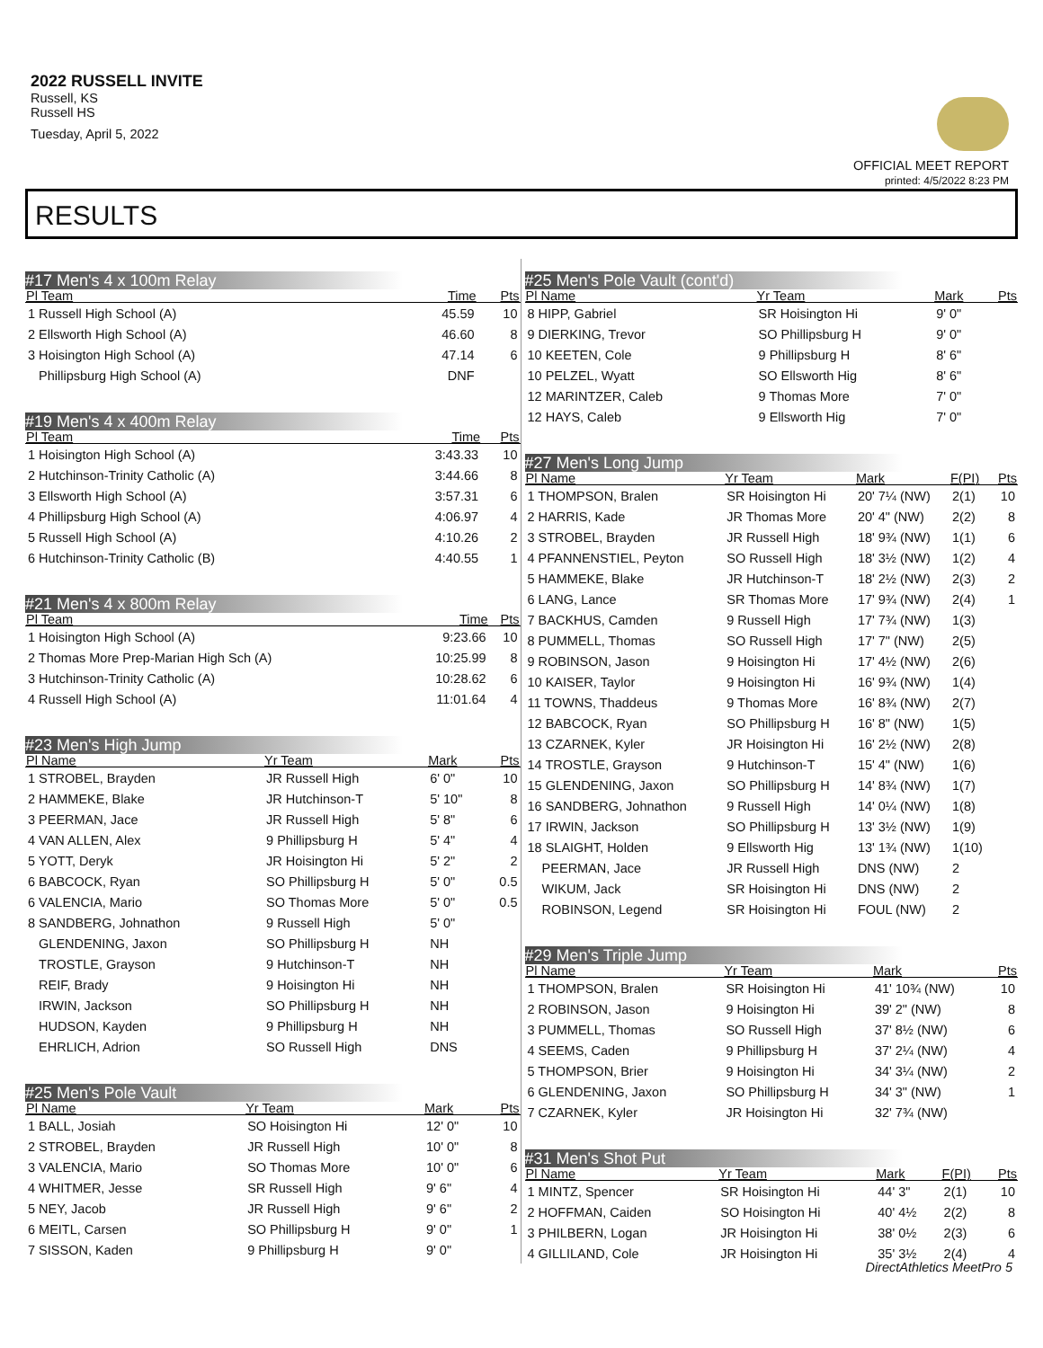2022 RUSSELL INVITE
Russell, KS
Russell HS
Tuesday, April 5, 2022
OFFICIAL MEET REPORT
printed: 4/5/2022 8:23 PM
RESULTS
#17 Men's 4 x 100m Relay
| Pl Team | Time | Pts |
| --- | --- | --- |
| 1 Russell High School (A) | 45.59 | 10 |
| 2 Ellsworth High School (A) | 46.60 | 8 |
| 3 Hoisington High School (A) | 47.14 | 6 |
| Phillipsburg High School (A) | DNF | |
#19 Men's 4 x 400m Relay
| Pl Team | Time | Pts |
| --- | --- | --- |
| 1 Hoisington High School (A) | 3:43.33 | 10 |
| 2 Hutchinson-Trinity Catholic (A) | 3:44.66 | 8 |
| 3 Ellsworth High School (A) | 3:57.31 | 6 |
| 4 Phillipsburg High School (A) | 4:06.97 | 4 |
| 5 Russell High School (A) | 4:10.26 | 2 |
| 6 Hutchinson-Trinity Catholic (B) | 4:40.55 | 1 |
#21 Men's 4 x 800m Relay
| Pl Team | Time | Pts |
| --- | --- | --- |
| 1 Hoisington High School (A) | 9:23.66 | 10 |
| 2 Thomas More Prep-Marian High Sch (A) | 10:25.99 | 8 |
| 3 Hutchinson-Trinity Catholic (A) | 10:28.62 | 6 |
| 4 Russell High School (A) | 11:01.64 | 4 |
#23 Men's High Jump
| Pl Name | Yr Team | Mark | Pts |
| --- | --- | --- | --- |
| 1 STROBEL, Brayden | JR Russell High | 6' 0" | 10 |
| 2 HAMMEKE, Blake | JR Hutchinson-T | 5' 10" | 8 |
| 3 PEERMAN, Jace | JR Russell High | 5' 8" | 6 |
| 4 VAN ALLEN, Alex | 9 Phillipsburg H | 5' 4" | 4 |
| 5 YOTT, Deryk | JR Hoisington Hi | 5' 2" | 2 |
| 6 BABCOCK, Ryan | SO Phillipsburg H | 5' 0" | 0.5 |
| 6 VALENCIA, Mario | SO Thomas More | 5' 0" | 0.5 |
| 8 SANDBERG, Johnathon | 9 Russell High | 5' 0" | |
| GLENDENING, Jaxon | SO Phillipsburg H | NH | |
| TROSTLE, Grayson | 9 Hutchinson-T | NH | |
| REIF, Brady | 9 Hoisington Hi | NH | |
| IRWIN, Jackson | SO Phillipsburg H | NH | |
| HUDSON, Kayden | 9 Phillipsburg H | NH | |
| EHRLICH, Adrion | SO Russell High | DNS | |
#25 Men's Pole Vault
| Pl Name | Yr Team | Mark | Pts |
| --- | --- | --- | --- |
| 1 BALL, Josiah | SO Hoisington Hi | 12' 0" | 10 |
| 2 STROBEL, Brayden | JR Russell High | 10' 0" | 8 |
| 3 VALENCIA, Mario | SO Thomas More | 10' 0" | 6 |
| 4 WHITMER, Jesse | SR Russell High | 9' 6" | 4 |
| 5 NEY, Jacob | JR Russell High | 9' 6" | 2 |
| 6 MEITL, Carsen | SO Phillipsburg H | 9' 0" | 1 |
| 7 SISSON, Kaden | 9 Phillipsburg H | 9' 0" | |
#25 Men's Pole Vault (cont'd)
| Pl Name | Yr Team | Mark | Pts |
| --- | --- | --- | --- |
| 8 HIPP, Gabriel | SR Hoisington Hi | 9' 0" | |
| 9 DIERKING, Trevor | SO Phillipsburg H | 9' 0" | |
| 10 KEETEN, Cole | 9 Phillipsburg H | 8' 6" | |
| 10 PELZEL, Wyatt | SO Ellsworth Hig | 8' 6" | |
| 12 MARINTZER, Caleb | 9 Thomas More | 7' 0" | |
| 12 HAYS, Caleb | 9 Ellsworth Hig | 7' 0" | |
#27 Men's Long Jump
| Pl Name | Yr Team | Mark | F(PI) | Pts |
| --- | --- | --- | --- | --- |
| 1 THOMPSON, Bralen | SR Hoisington Hi | 20' 7¼ (NW) | 2(1) | 10 |
| 2 HARRIS, Kade | JR Thomas More | 20' 4" (NW) | 2(2) | 8 |
| 3 STROBEL, Brayden | JR Russell High | 18' 9¾ (NW) | 1(1) | 6 |
| 4 PFANNENSTIEL, Peyton | SO Russell High | 18' 3½ (NW) | 1(2) | 4 |
| 5 HAMMEKE, Blake | JR Hutchinson-T | 18' 2½ (NW) | 2(3) | 2 |
| 6 LANG, Lance | SR Thomas More | 17' 9¾ (NW) | 2(4) | 1 |
| 7 BACKHUS, Camden | 9 Russell High | 17' 7¾ (NW) | 1(3) | |
| 8 PUMMELL, Thomas | SO Russell High | 17' 7" (NW) | 2(5) | |
| 9 ROBINSON, Jason | 9 Hoisington Hi | 17' 4½ (NW) | 2(6) | |
| 10 KAISER, Taylor | 9 Hoisington Hi | 16' 9¾ (NW) | 1(4) | |
| 11 TOWNS, Thaddeus | 9 Thomas More | 16' 8¾ (NW) | 2(7) | |
| 12 BABCOCK, Ryan | SO Phillipsburg H | 16' 8" (NW) | 1(5) | |
| 13 CZARNEK, Kyler | JR Hoisington Hi | 16' 2½ (NW) | 2(8) | |
| 14 TROSTLE, Grayson | 9 Hutchinson-T | 15' 4" (NW) | 1(6) | |
| 15 GLENDENING, Jaxon | SO Phillipsburg H | 14' 8¾ (NW) | 1(7) | |
| 16 SANDBERG, Johnathon | 9 Russell High | 14' 0¼ (NW) | 1(8) | |
| 17 IRWIN, Jackson | SO Phillipsburg H | 13' 3½ (NW) | 1(9) | |
| 18 SLAIGHT, Holden | 9 Ellsworth Hig | 13' 1¾ (NW) | 1(10) | |
| PEERMAN, Jace | JR Russell High | DNS (NW) | 2 | |
| WIKUM, Jack | SR Hoisington Hi | DNS (NW) | 2 | |
| ROBINSON, Legend | SR Hoisington Hi | FOUL (NW) | 2 | |
#29 Men's Triple Jump
| Pl Name | Yr Team | Mark | Pts |
| --- | --- | --- | --- |
| 1 THOMPSON, Bralen | SR Hoisington Hi | 41' 10¾ (NW) | 10 |
| 2 ROBINSON, Jason | 9 Hoisington Hi | 39' 2" (NW) | 8 |
| 3 PUMMELL, Thomas | SO Russell High | 37' 8½ (NW) | 6 |
| 4 SEEMS, Caden | 9 Phillipsburg H | 37' 2¼ (NW) | 4 |
| 5 THOMPSON, Brier | 9 Hoisington Hi | 34' 3¼ (NW) | 2 |
| 6 GLENDENING, Jaxon | SO Phillipsburg H | 34' 3" (NW) | 1 |
| 7 CZARNEK, Kyler | JR Hoisington Hi | 32' 7¾ (NW) | |
#31 Men's Shot Put
| Pl Name | Yr Team | Mark | F(PI) | Pts |
| --- | --- | --- | --- | --- |
| 1 MINTZ, Spencer | SR Hoisington Hi | 44' 3" | 2(1) | 10 |
| 2 HOFFMAN, Caiden | SO Hoisington Hi | 40' 4½ | 2(2) | 8 |
| 3 PHILBERN, Logan | JR Hoisington Hi | 38' 0½ | 2(3) | 6 |
| 4 GILLILAND, Cole | JR Hoisington Hi | 35' 3½ | 2(4) | 4 |
DirectAthletics MeetPro 5